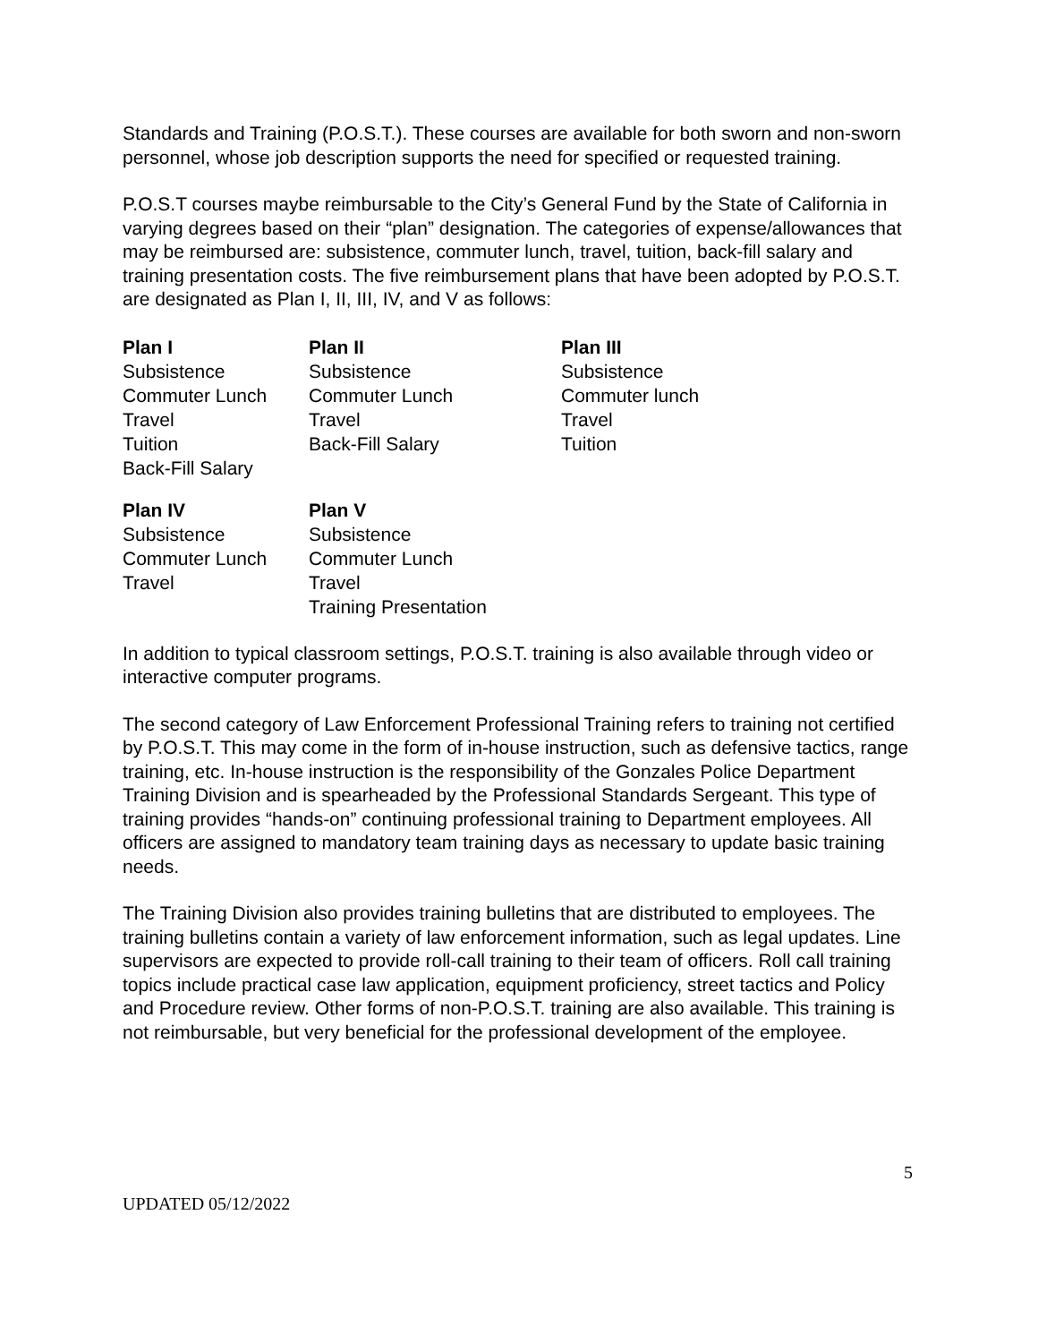Standards and Training (P.O.S.T.). These courses are available for both sworn and non-sworn personnel, whose job description supports the need for specified or requested training.
P.O.S.T courses maybe reimbursable to the City’s General Fund by the State of California in varying degrees based on their “plan” designation. The categories of expense/allowances that may be reimbursed are: subsistence, commuter lunch, travel, tuition, back-fill salary and training presentation costs. The five reimbursement plans that have been adopted by P.O.S.T. are designated as Plan I, II, III, IV, and V as follows:
| Plan I | Plan II | Plan III |
| --- | --- | --- |
| Subsistence | Subsistence | Subsistence |
| Commuter Lunch | Commuter Lunch | Commuter lunch |
| Travel | Travel | Travel |
| Tuition | Back-Fill Salary | Tuition |
| Back-Fill Salary | | |
| Plan IV | Plan V |
| --- | --- |
| Subsistence | Subsistence |
| Commuter Lunch | Commuter Lunch |
| Travel | Travel |
| | Training Presentation |
In addition to typical classroom settings, P.O.S.T. training is also available through video or interactive computer programs.
The second category of Law Enforcement Professional Training refers to training not certified by P.O.S.T. This may come in the form of in-house instruction, such as defensive tactics, range training, etc. In-house instruction is the responsibility of the Gonzales Police Department Training Division and is spearheaded by the Professional Standards Sergeant. This type of training provides “hands-on” continuing professional training to Department employees. All officers are assigned to mandatory team training days as necessary to update basic training needs.
The Training Division also provides training bulletins that are distributed to employees. The training bulletins contain a variety of law enforcement information, such as legal updates. Line supervisors are expected to provide roll-call training to their team of officers. Roll call training topics include practical case law application, equipment proficiency, street tactics and Policy and Procedure review. Other forms of non-P.O.S.T. training are also available. This training is not reimbursable, but very beneficial for the professional development of the employee.
5
UPDATED 05/12/2022